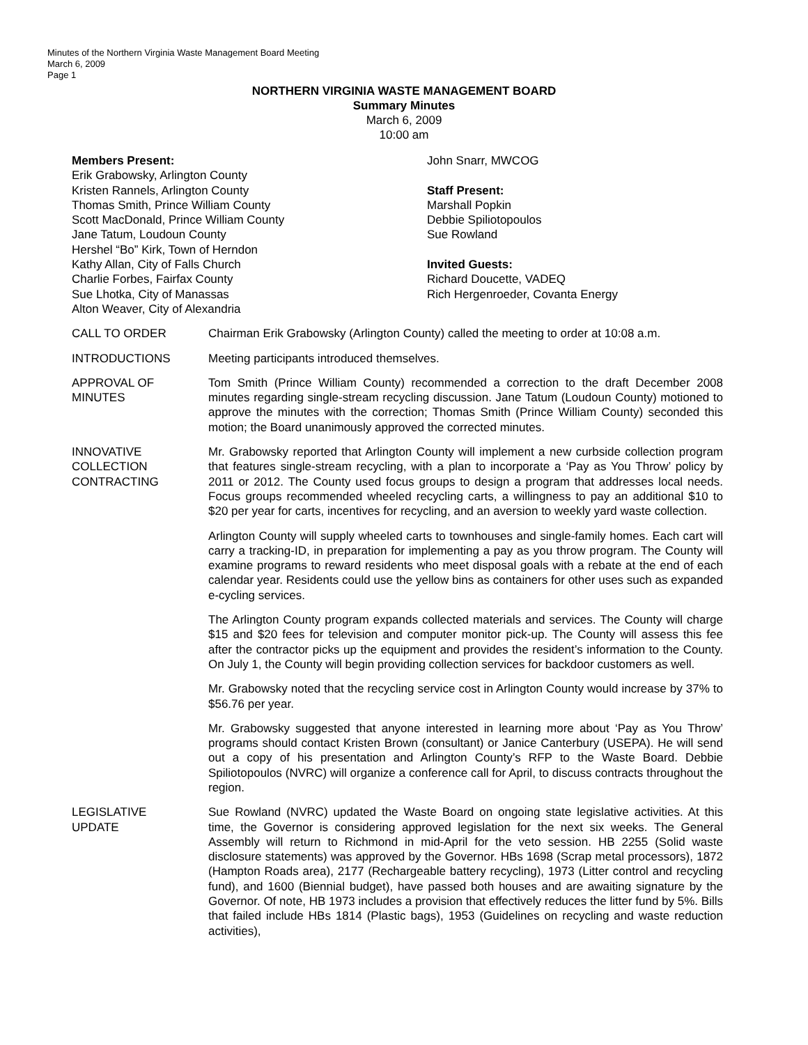Minutes of the Northern Virginia Waste Management Board Meeting
March 6, 2009
Page 1
NORTHERN VIRGINIA WASTE MANAGEMENT BOARD
Summary Minutes
March 6, 2009
10:00 am
Members Present:
Erik Grabowsky, Arlington County
Kristen Rannels, Arlington County
Thomas Smith, Prince William County
Scott MacDonald, Prince William County
Jane Tatum, Loudoun County
Hershel “Bo” Kirk, Town of Herndon
Kathy Allan, City of Falls Church
Charlie Forbes, Fairfax County
Sue Lhotka, City of Manassas
Alton Weaver, City of Alexandria
John Snarr, MWCOG
Staff Present:
Marshall Popkin
Debbie Spiliotopoulos
Sue Rowland
Invited Guests:
Richard Doucette, VADEQ
Rich Hergenroeder, Covanta Energy
CALL TO ORDER Chairman Erik Grabowsky (Arlington County) called the meeting to order at 10:08 a.m.
INTRODUCTIONS Meeting participants introduced themselves.
APPROVAL OF
MINUTES
Tom Smith (Prince William County) recommended a correction to the draft December 2008 minutes regarding single-stream recycling discussion. Jane Tatum (Loudoun County) motioned to approve the minutes with the correction; Thomas Smith (Prince William County) seconded this motion; the Board unanimously approved the corrected minutes.
INNOVATIVE
COLLECTION
CONTRACTING
Mr. Grabowsky reported that Arlington County will implement a new curbside collection program that features single-stream recycling, with a plan to incorporate a ‘Pay as You Throw’ policy by 2011 or 2012. The County used focus groups to design a program that addresses local needs. Focus groups recommended wheeled recycling carts, a willingness to pay an additional $10 to $20 per year for carts, incentives for recycling, and an aversion to weekly yard waste collection.
Arlington County will supply wheeled carts to townhouses and single-family homes. Each cart will carry a tracking-ID, in preparation for implementing a pay as you throw program. The County will examine programs to reward residents who meet disposal goals with a rebate at the end of each calendar year. Residents could use the yellow bins as containers for other uses such as expanded e-cycling services.
The Arlington County program expands collected materials and services. The County will charge $15 and $20 fees for television and computer monitor pick-up. The County will assess this fee after the contractor picks up the equipment and provides the resident’s information to the County. On July 1, the County will begin providing collection services for backdoor customers as well.
Mr. Grabowsky noted that the recycling service cost in Arlington County would increase by 37% to $56.76 per year.
Mr. Grabowsky suggested that anyone interested in learning more about ‘Pay as You Throw’ programs should contact Kristen Brown (consultant) or Janice Canterbury (USEPA). He will send out a copy of his presentation and Arlington County’s RFP to the Waste Board. Debbie Spiliotopoulos (NVRC) will organize a conference call for April, to discuss contracts throughout the region.
LEGISLATIVE
UPDATE
Sue Rowland (NVRC) updated the Waste Board on ongoing state legislative activities. At this time, the Governor is considering approved legislation for the next six weeks. The General Assembly will return to Richmond in mid-April for the veto session. HB 2255 (Solid waste disclosure statements) was approved by the Governor. HBs 1698 (Scrap metal processors), 1872 (Hampton Roads area), 2177 (Rechargeable battery recycling), 1973 (Litter control and recycling fund), and 1600 (Biennial budget), have passed both houses and are awaiting signature by the Governor. Of note, HB 1973 includes a provision that effectively reduces the litter fund by 5%. Bills that failed include HBs 1814 (Plastic bags), 1953 (Guidelines on recycling and waste reduction activities),